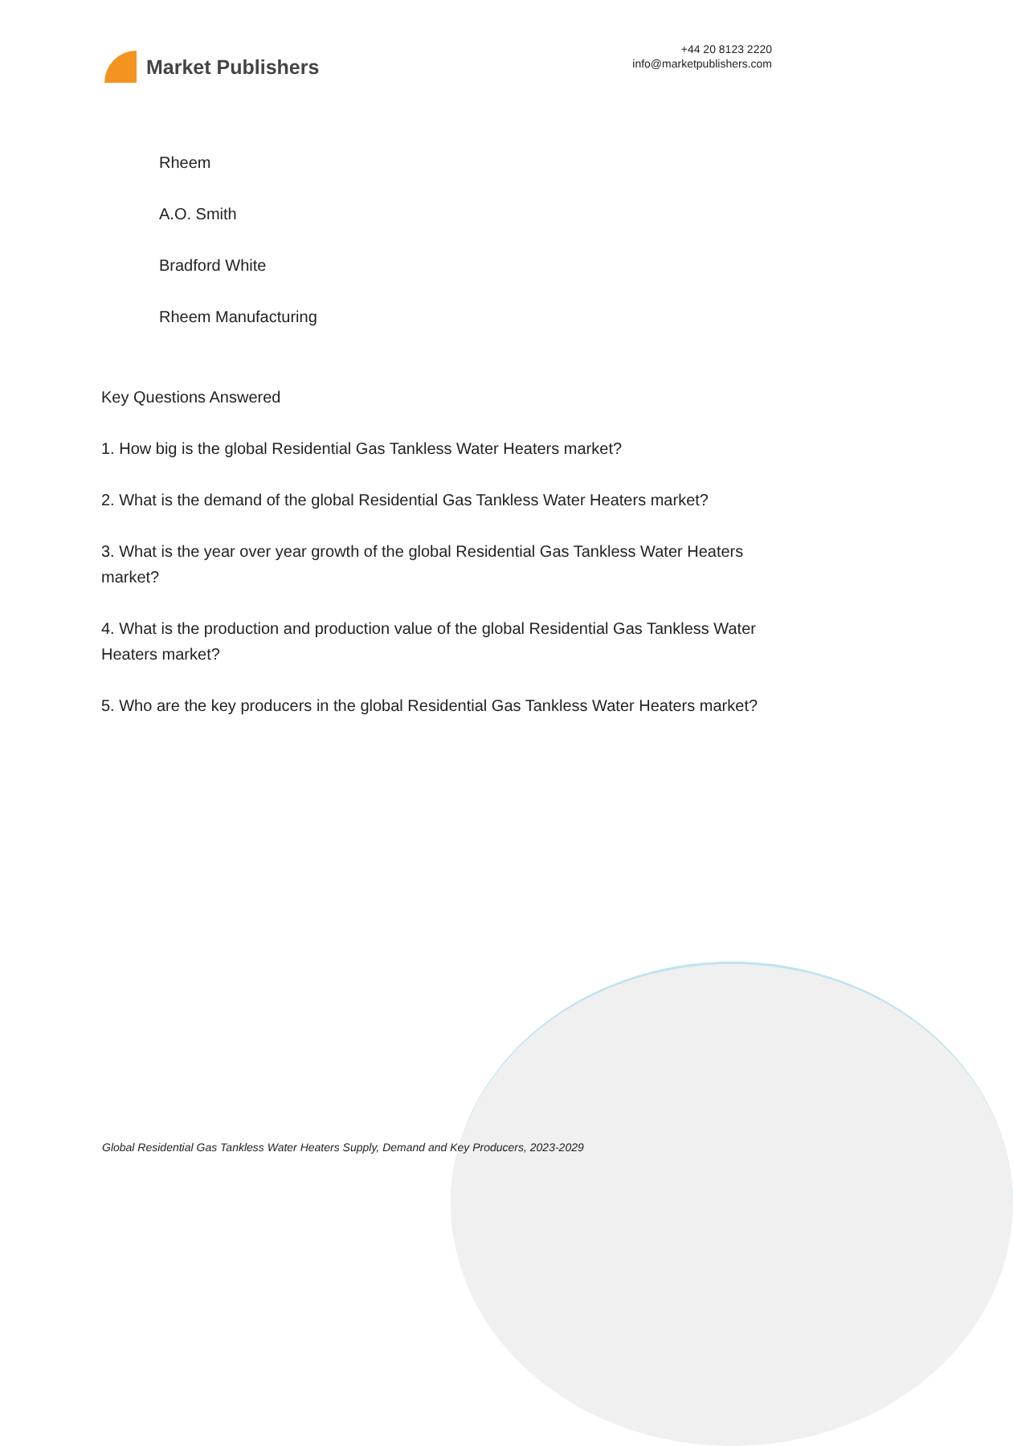Market Publishers
+44 20 8123 2220
info@marketpublishers.com
Rheem
A.O. Smith
Bradford White
Rheem Manufacturing
Key Questions Answered
1. How big is the global Residential Gas Tankless Water Heaters market?
2. What is the demand of the global Residential Gas Tankless Water Heaters market?
3. What is the year over year growth of the global Residential Gas Tankless Water Heaters market?
4. What is the production and production value of the global Residential Gas Tankless Water Heaters market?
5. Who are the key producers in the global Residential Gas Tankless Water Heaters market?
Global Residential Gas Tankless Water Heaters Supply, Demand and Key Producers, 2023-2029